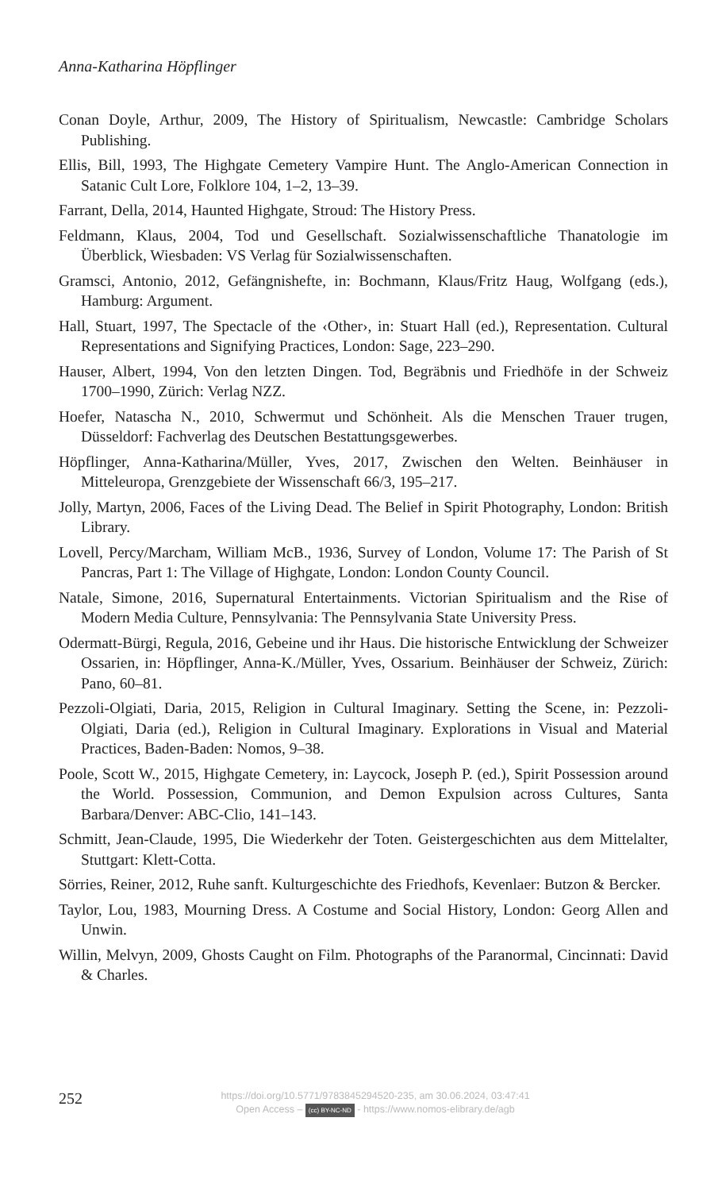Anna-Katharina Höpflinger
Conan Doyle, Arthur, 2009, The History of Spiritualism, Newcastle: Cambridge Scholars Publishing.
Ellis, Bill, 1993, The Highgate Cemetery Vampire Hunt. The Anglo-American Connection in Satanic Cult Lore, Folklore 104, 1–2, 13–39.
Farrant, Della, 2014, Haunted Highgate, Stroud: The History Press.
Feldmann, Klaus, 2004, Tod und Gesellschaft. Sozialwissenschaftliche Thanatologie im Überblick, Wiesbaden: VS Verlag für Sozialwissenschaften.
Gramsci, Antonio, 2012, Gefängnishefte, in: Bochmann, Klaus/Fritz Haug, Wolfgang (eds.), Hamburg: Argument.
Hall, Stuart, 1997, The Spectacle of the ‹Other›, in: Stuart Hall (ed.), Representation. Cultural Representations and Signifying Practices, London: Sage, 223–290.
Hauser, Albert, 1994, Von den letzten Dingen. Tod, Begräbnis und Friedhöfe in der Schweiz 1700–1990, Zürich: Verlag NZZ.
Hoefer, Natascha N., 2010, Schwermut und Schönheit. Als die Menschen Trauer trugen, Düsseldorf: Fachverlag des Deutschen Bestattungsgewerbes.
Höpflinger, Anna-Katharina/Müller, Yves, 2017, Zwischen den Welten. Beinhäuser in Mitteleuropa, Grenzgebiete der Wissenschaft 66/3, 195–217.
Jolly, Martyn, 2006, Faces of the Living Dead. The Belief in Spirit Photography, London: British Library.
Lovell, Percy/Marcham, William McB., 1936, Survey of London, Volume 17: The Parish of St Pancras, Part 1: The Village of Highgate, London: London County Council.
Natale, Simone, 2016, Supernatural Entertainments. Victorian Spiritualism and the Rise of Modern Media Culture, Pennsylvania: The Pennsylvania State University Press.
Odermatt-Bürgi, Regula, 2016, Gebeine und ihr Haus. Die historische Entwicklung der Schweizer Ossarien, in: Höpflinger, Anna-K./Müller, Yves, Ossarium. Beinhäuser der Schweiz, Zürich: Pano, 60–81.
Pezzoli-Olgiati, Daria, 2015, Religion in Cultural Imaginary. Setting the Scene, in: Pezzoli-Olgiati, Daria (ed.), Religion in Cultural Imaginary. Explorations in Visual and Material Practices, Baden-Baden: Nomos, 9–38.
Poole, Scott W., 2015, Highgate Cemetery, in: Laycock, Joseph P. (ed.), Spirit Possession around the World. Possession, Communion, and Demon Expulsion across Cultures, Santa Barbara/Denver: ABC-Clio, 141–143.
Schmitt, Jean-Claude, 1995, Die Wiederkehr der Toten. Geistergeschichten aus dem Mittelalter, Stuttgart: Klett-Cotta.
Sörries, Reiner, 2012, Ruhe sanft. Kulturgeschichte des Friedhofs, Kevenlaer: Butzon & Bercker.
Taylor, Lou, 1983, Mourning Dress. A Costume and Social History, London: Georg Allen and Unwin.
Willin, Melvyn, 2009, Ghosts Caught on Film. Photographs of the Paranormal, Cincinnati: David & Charles.
252
https://doi.org/10.5771/9783845294520-235, am 30.06.2024, 03:47:41
Open Access – (cc) BY-NC-ND - https://www.nomos-elibrary.de/agb